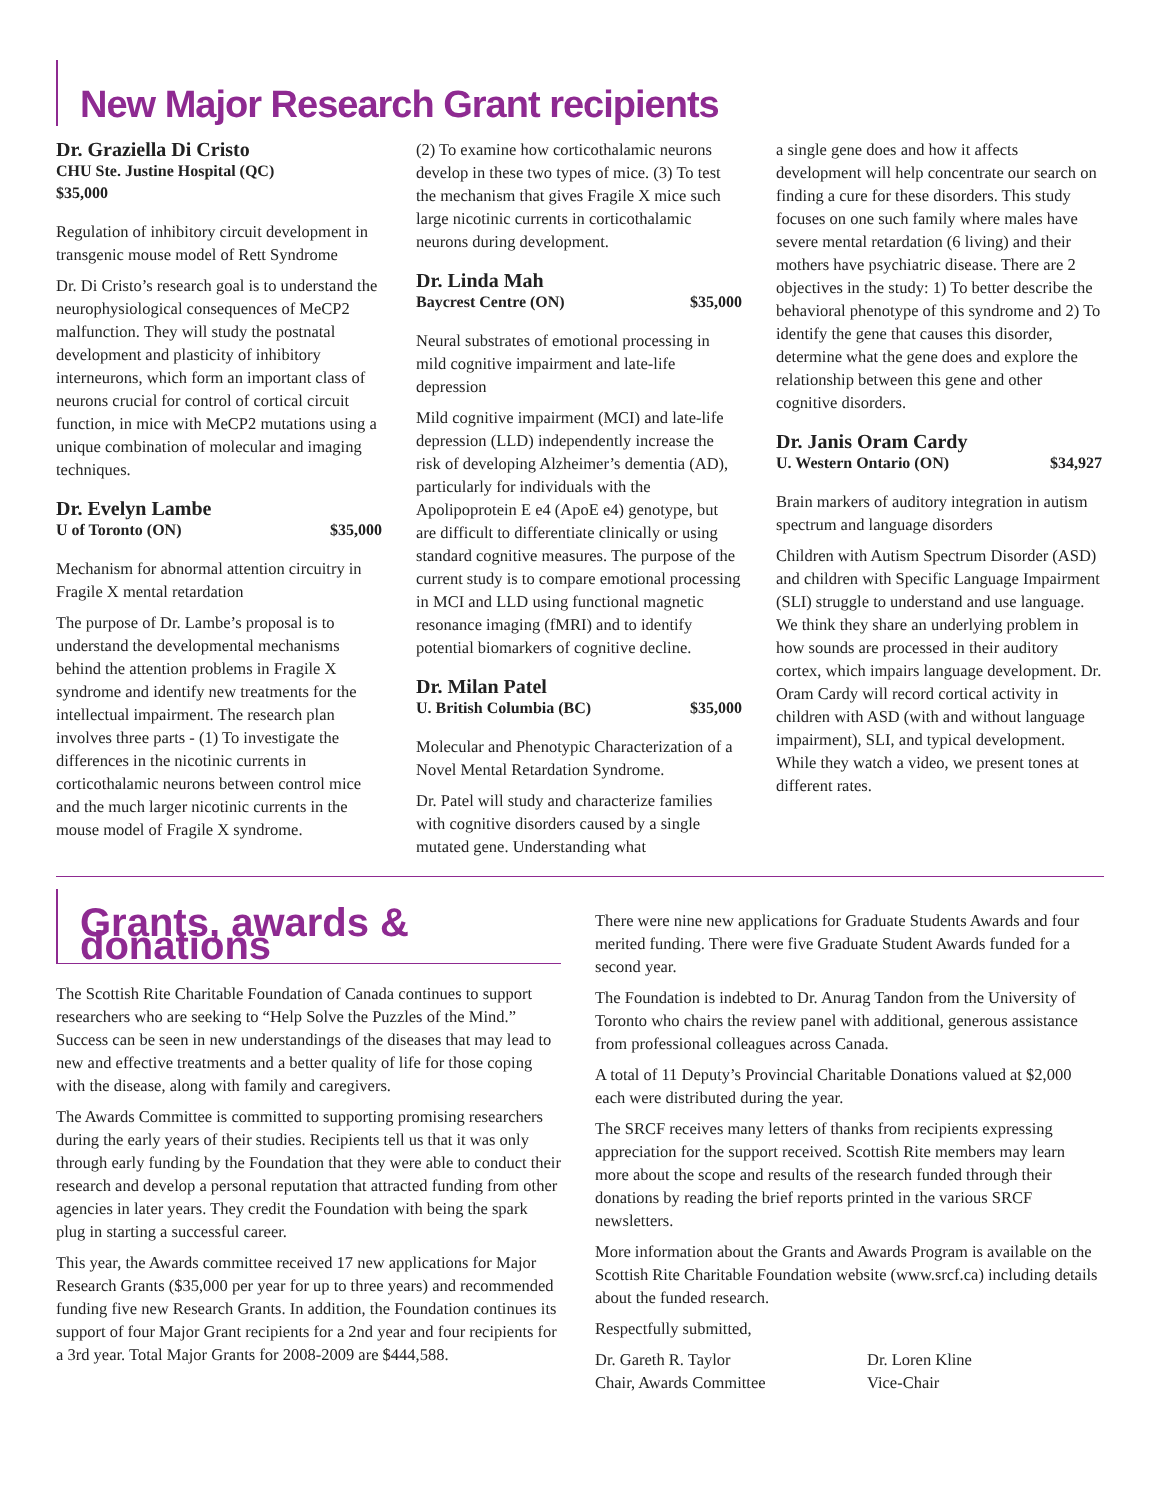New Major Research Grant recipients
Dr. Graziella Di Cristo
CHU Ste. Justine Hospital (QC)
$35,000
Regulation of inhibitory circuit development in transgenic mouse model of Rett Syndrome
Dr. Di Cristo’s research goal is to understand the neurophysiological consequences of MeCP2 malfunction. They will study the postnatal development and plasticity of inhibitory interneurons, which form an important class of neurons crucial for control of cortical circuit function, in mice with MeCP2 mutations using a unique combination of molecular and imaging techniques.
Dr. Evelyn Lambe
U of Toronto (ON) $35,000
Mechanism for abnormal attention circuitry in Fragile X mental retardation
The purpose of Dr. Lambe’s proposal is to understand the developmental mechanisms behind the attention problems in Fragile X syndrome and identify new treatments for the intellectual impairment. The research plan involves three parts - (1) To investigate the differences in the nicotinic currents in corticothalamic neurons between control mice and the much larger nicotinic currents in the mouse model of Fragile X syndrome.
(2) To examine how corticothalamic neurons develop in these two types of mice. (3) To test the mechanism that gives Fragile X mice such large nicotinic currents in corticothalamic neurons during development.
Dr. Linda Mah
Baycrest Centre (ON) $35,000
Neural substrates of emotional processing in mild cognitive impairment and late-life depression
Mild cognitive impairment (MCI) and late-life depression (LLD) independently increase the risk of developing Alzheimer’s dementia (AD), particularly for individuals with the Apolipoprotein E e4 (ApoE e4) genotype, but are difficult to differentiate clinically or using standard cognitive measures. The purpose of the current study is to compare emotional processing in MCI and LLD using functional magnetic resonance imaging (fMRI) and to identify potential biomarkers of cognitive decline.
Dr. Milan Patel
U. British Columbia (BC) $35,000
Molecular and Phenotypic Characterization of a Novel Mental Retardation Syndrome.
Dr. Patel will study and characterize families with cognitive disorders caused by a single mutated gene. Understanding what
a single gene does and how it affects development will help concentrate our search on finding a cure for these disorders. This study focuses on one such family where males have severe mental retardation (6 living) and their mothers have psychiatric disease. There are 2 objectives in the study: 1) To better describe the behavioral phenotype of this syndrome and 2) To identify the gene that causes this disorder, determine what the gene does and explore the relationship between this gene and other cognitive disorders.
Dr. Janis Oram Cardy
U. Western Ontario (ON) $34,927
Brain markers of auditory integration in autism spectrum and language disorders
Children with Autism Spectrum Disorder (ASD) and children with Specific Language Impairment (SLI) struggle to understand and use language. We think they share an underlying problem in how sounds are processed in their auditory cortex, which impairs language development. Dr. Oram Cardy will record cortical activity in children with ASD (with and without language impairment), SLI, and typical development. While they watch a video, we present tones at different rates.
Grants, awards & donations
The Scottish Rite Charitable Foundation of Canada continues to support researchers who are seeking to “Help Solve the Puzzles of the Mind.” Success can be seen in new understandings of the diseases that may lead to new and effective treatments and a better quality of life for those coping with the disease, along with family and caregivers.
The Awards Committee is committed to supporting promising researchers during the early years of their studies. Recipients tell us that it was only through early funding by the Foundation that they were able to conduct their research and develop a personal reputation that attracted funding from other agencies in later years. They credit the Foundation with being the spark plug in starting a successful career.
This year, the Awards committee received 17 new applications for Major Research Grants ($35,000 per year for up to three years) and recommended funding five new Research Grants. In addition, the Foundation continues its support of four Major Grant recipients for a 2nd year and four recipients for a 3rd year. Total Major Grants for 2008-2009 are $444,588.
There were nine new applications for Graduate Students Awards and four merited funding. There were five Graduate Student Awards funded for a second year.
The Foundation is indebted to Dr. Anurag Tandon from the University of Toronto who chairs the review panel with additional, generous assistance from professional colleagues across Canada.
A total of 11 Deputy’s Provincial Charitable Donations valued at $2,000 each were distributed during the year.
The SRCF receives many letters of thanks from recipients expressing appreciation for the support received. Scottish Rite members may learn more about the scope and results of the research funded through their donations by reading the brief reports printed in the various SRCF newsletters.
More information about the Grants and Awards Program is available on the Scottish Rite Charitable Foundation website (www.srcf.ca) including details about the funded research.
Respectfully submitted,
Dr. Gareth R. Taylor
Chair, Awards Committee
Dr. Loren Kline
Vice-Chair